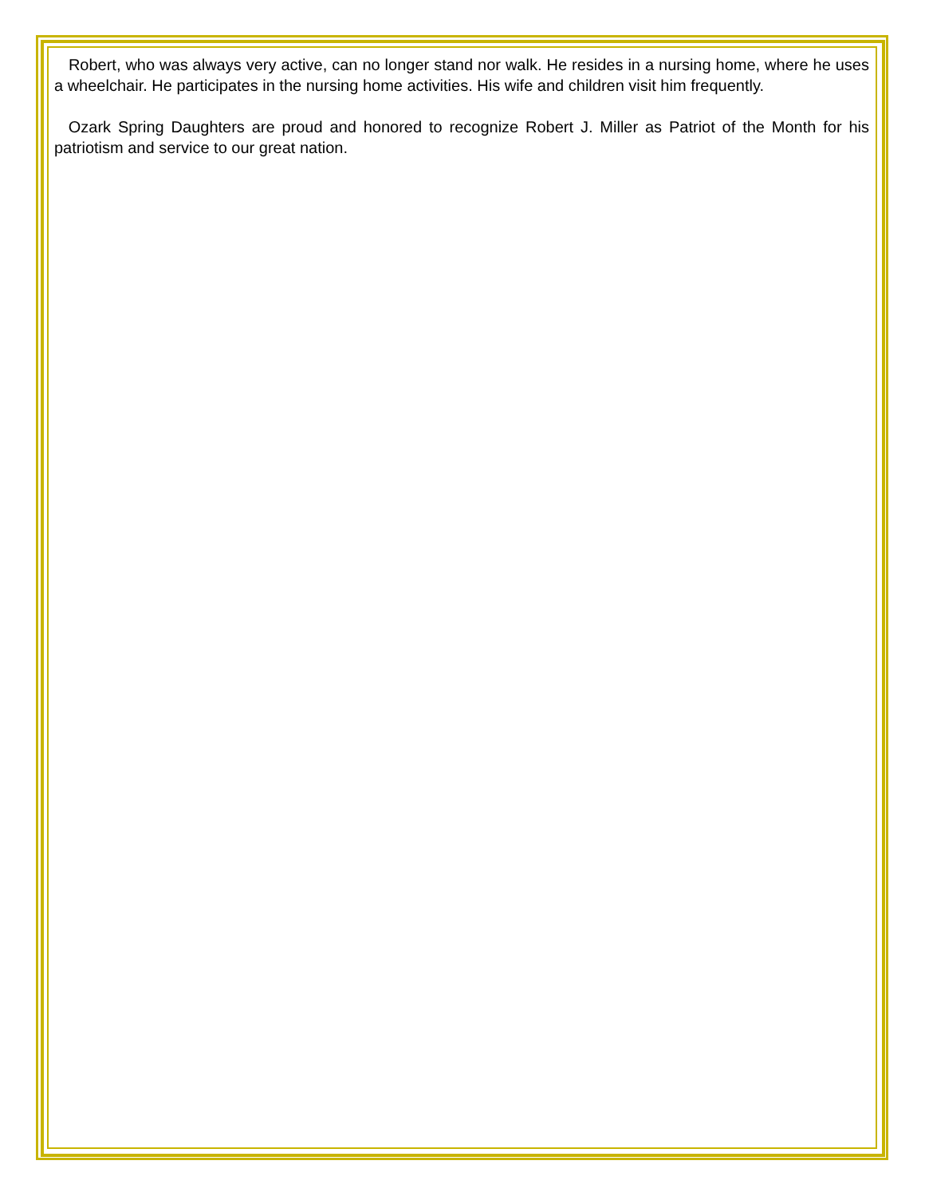Robert, who was always very active, can no longer stand nor walk. He resides in a nursing home, where he uses a wheelchair. He participates in the nursing home activities. His wife and children visit him frequently.
Ozark Spring Daughters are proud and honored to recognize Robert J. Miller as Patriot of the Month for his patriotism and service to our great nation.